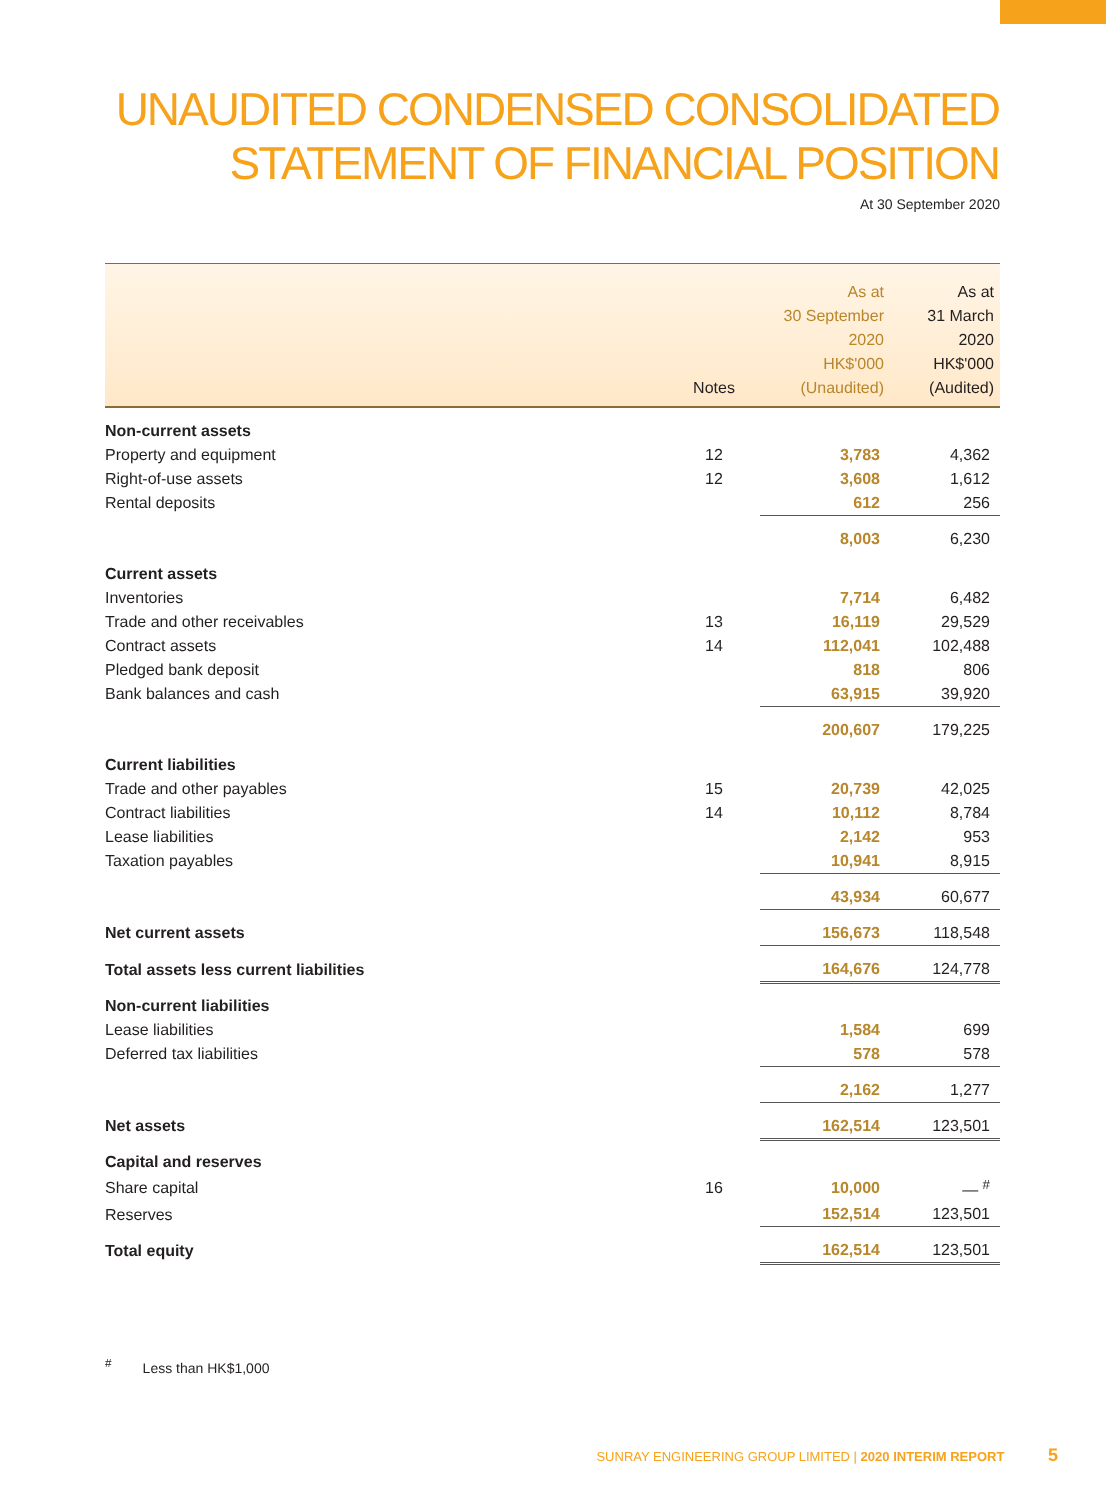UNAUDITED CONDENSED CONSOLIDATED
STATEMENT OF FINANCIAL POSITION
At 30 September 2020
| | Notes | As at 30 September 2020 HK$'000 (Unaudited) | As at 31 March 2020 HK$'000 (Audited) |
| --- | --- | --- | --- |
| Non-current assets | | | |
| Property and equipment | 12 | 3,783 | 4,362 |
| Right-of-use assets | 12 | 3,608 | 1,612 |
| Rental deposits | | 612 | 256 |
| | | 8,003 | 6,230 |
| Current assets | | | |
| Inventories | | 7,714 | 6,482 |
| Trade and other receivables | 13 | 16,119 | 29,529 |
| Contract assets | 14 | 112,041 | 102,488 |
| Pledged bank deposit | | 818 | 806 |
| Bank balances and cash | | 63,915 | 39,920 |
| | | 200,607 | 179,225 |
| Current liabilities | | | |
| Trade and other payables | 15 | 20,739 | 42,025 |
| Contract liabilities | 14 | 10,112 | 8,784 |
| Lease liabilities | | 2,142 | 953 |
| Taxation payables | | 10,941 | 8,915 |
| | | 43,934 | 60,677 |
| Net current assets | | 156,673 | 118,548 |
| Total assets less current liabilities | | 164,676 | 124,778 |
| Non-current liabilities | | | |
| Lease liabilities | | 1,584 | 699 |
| Deferred tax liabilities | | 578 | 578 |
| | | 2,162 | 1,277 |
| Net assets | | 162,514 | 123,501 |
| Capital and reserves | | | |
| Share capital | 16 | 10,000 | — <sup>#</sup> |
| Reserves | | 152,514 | 123,501 |
| Total equity | | 162,514 | 123,501 |
<sup>#</sup> Less than HK$1,000
SUNRAY ENGINEERING GROUP LIMITED | 2020 INTERIM REPORT 5